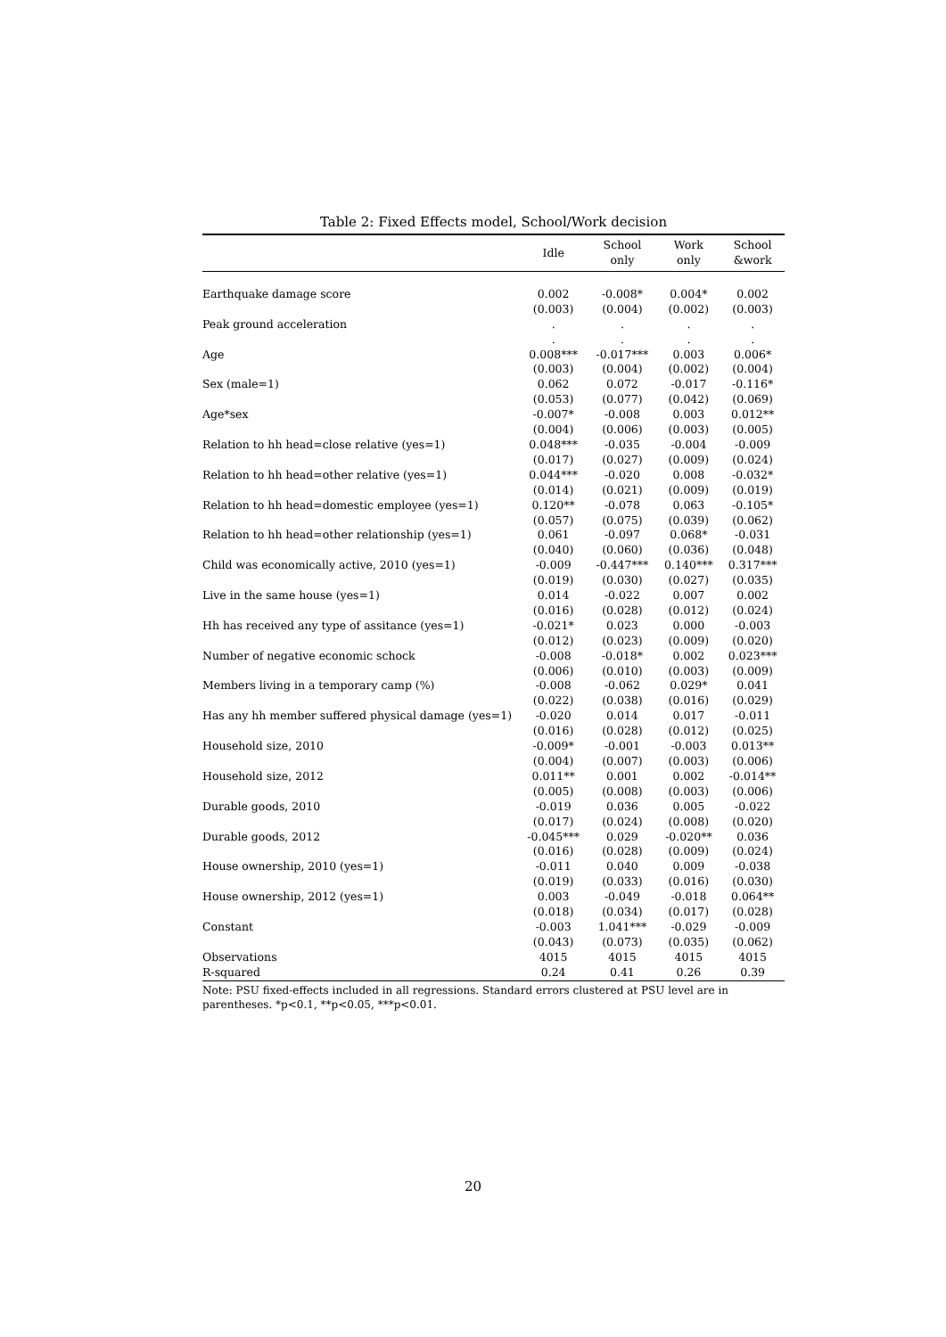Table 2: Fixed Effects model, School/Work decision
| | Idle | School only | Work only | School &work |
| --- | --- | --- | --- | --- |
| Earthquake damage score | 0.002 | -0.008* | 0.004* | 0.002 |
| | (0.003) | (0.004) | (0.002) | (0.003) |
| Peak ground acceleration | . | . | . | . |
| | . | . | . | . |
| Age | 0.008*** | -0.017*** | 0.003 | 0.006* |
| | (0.003) | (0.004) | (0.002) | (0.004) |
| Sex (male=1) | 0.062 | 0.072 | -0.017 | -0.116* |
| | (0.053) | (0.077) | (0.042) | (0.069) |
| Age*sex | -0.007* | -0.008 | 0.003 | 0.012** |
| | (0.004) | (0.006) | (0.003) | (0.005) |
| Relation to hh head=close relative (yes=1) | 0.048*** | -0.035 | -0.004 | -0.009 |
| | (0.017) | (0.027) | (0.009) | (0.024) |
| Relation to hh head=other relative (yes=1) | 0.044*** | -0.020 | 0.008 | -0.032* |
| | (0.014) | (0.021) | (0.009) | (0.019) |
| Relation to hh head=domestic employee (yes=1) | 0.120** | -0.078 | 0.063 | -0.105* |
| | (0.057) | (0.075) | (0.039) | (0.062) |
| Relation to hh head=other relationship (yes=1) | 0.061 | -0.097 | 0.068* | -0.031 |
| | (0.040) | (0.060) | (0.036) | (0.048) |
| Child was economically active, 2010 (yes=1) | -0.009 | -0.447*** | 0.140*** | 0.317*** |
| | (0.019) | (0.030) | (0.027) | (0.035) |
| Live in the same house (yes=1) | 0.014 | -0.022 | 0.007 | 0.002 |
| | (0.016) | (0.028) | (0.012) | (0.024) |
| Hh has received any type of assitance (yes=1) | -0.021* | 0.023 | 0.000 | -0.003 |
| | (0.012) | (0.023) | (0.009) | (0.020) |
| Number of negative economic schock | -0.008 | -0.018* | 0.002 | 0.023*** |
| | (0.006) | (0.010) | (0.003) | (0.009) |
| Members living in a temporary camp (%) | -0.008 | -0.062 | 0.029* | 0.041 |
| | (0.022) | (0.038) | (0.016) | (0.029) |
| Has any hh member suffered physical damage (yes=1) | -0.020 | 0.014 | 0.017 | -0.011 |
| | (0.016) | (0.028) | (0.012) | (0.025) |
| Household size, 2010 | -0.009* | -0.001 | -0.003 | 0.013** |
| | (0.004) | (0.007) | (0.003) | (0.006) |
| Household size, 2012 | 0.011** | 0.001 | 0.002 | -0.014** |
| | (0.005) | (0.008) | (0.003) | (0.006) |
| Durable goods, 2010 | -0.019 | 0.036 | 0.005 | -0.022 |
| | (0.017) | (0.024) | (0.008) | (0.020) |
| Durable goods, 2012 | -0.045*** | 0.029 | -0.020** | 0.036 |
| | (0.016) | (0.028) | (0.009) | (0.024) |
| House ownership, 2010 (yes=1) | -0.011 | 0.040 | 0.009 | -0.038 |
| | (0.019) | (0.033) | (0.016) | (0.030) |
| House ownership, 2012 (yes=1) | 0.003 | -0.049 | -0.018 | 0.064** |
| | (0.018) | (0.034) | (0.017) | (0.028) |
| Constant | -0.003 | 1.041*** | -0.029 | -0.009 |
| | (0.043) | (0.073) | (0.035) | (0.062) |
| Observations | 4015 | 4015 | 4015 | 4015 |
| R-squared | 0.24 | 0.41 | 0.26 | 0.39 |
Note: PSU fixed-effects included in all regressions. Standard errors clustered at PSU level are in parentheses. *p<0.1, **p<0.05, ***p<0.01.
20